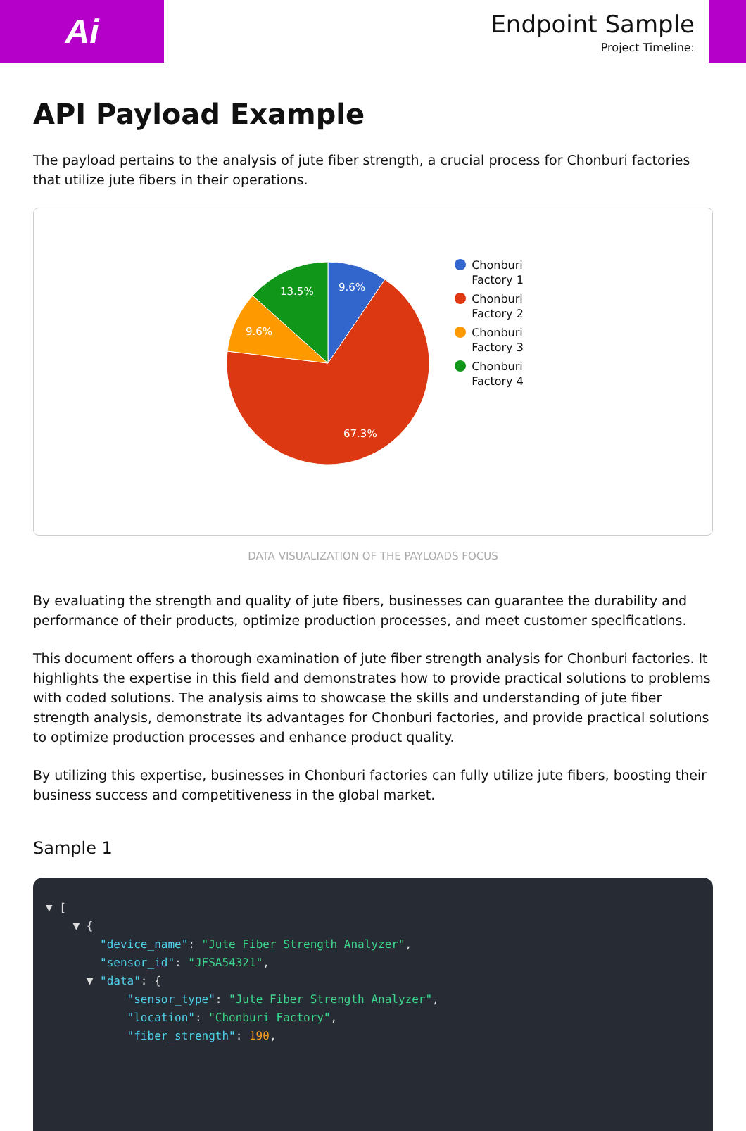Ai
Endpoint Sample
Project Timeline:
API Payload Example
The payload pertains to the analysis of jute fiber strength, a crucial process for Chonburi factories that utilize jute fibers in their operations.
9.6%
13.5%
9.6%
67.3%
Chonburi
Factory 1
Chonburi
Factory 2
Chonburi
Factory 3
Chonburi
Factory 4
DATA VISUALIZATION OF THE PAYLOADS FOCUS
By evaluating the strength and quality of jute fibers, businesses can guarantee the durability and performance of their products, optimize production processes, and meet customer specifications.
This document offers a thorough examination of jute fiber strength analysis for Chonburi factories. It highlights the expertise in this field and demonstrates how to provide practical solutions to problems with coded solutions. The analysis aims to showcase the skills and understanding of jute fiber strength analysis, demonstrate its advantages for Chonburi factories, and provide practical solutions to optimize production processes and enhance product quality.
By utilizing this expertise, businesses in Chonburi factories can fully utilize jute fibers, boosting their business success and competitiveness in the global market.
Sample 1
▼ [
    ▼ {
        "device_name": "Jute Fiber Strength Analyzer",
        "sensor_id": "JFSA54321",
      ▼ "data": {
            "sensor_type": "Jute Fiber Strength Analyzer",
            "location": "Chonburi Factory",
            "fiber_strength": 190,